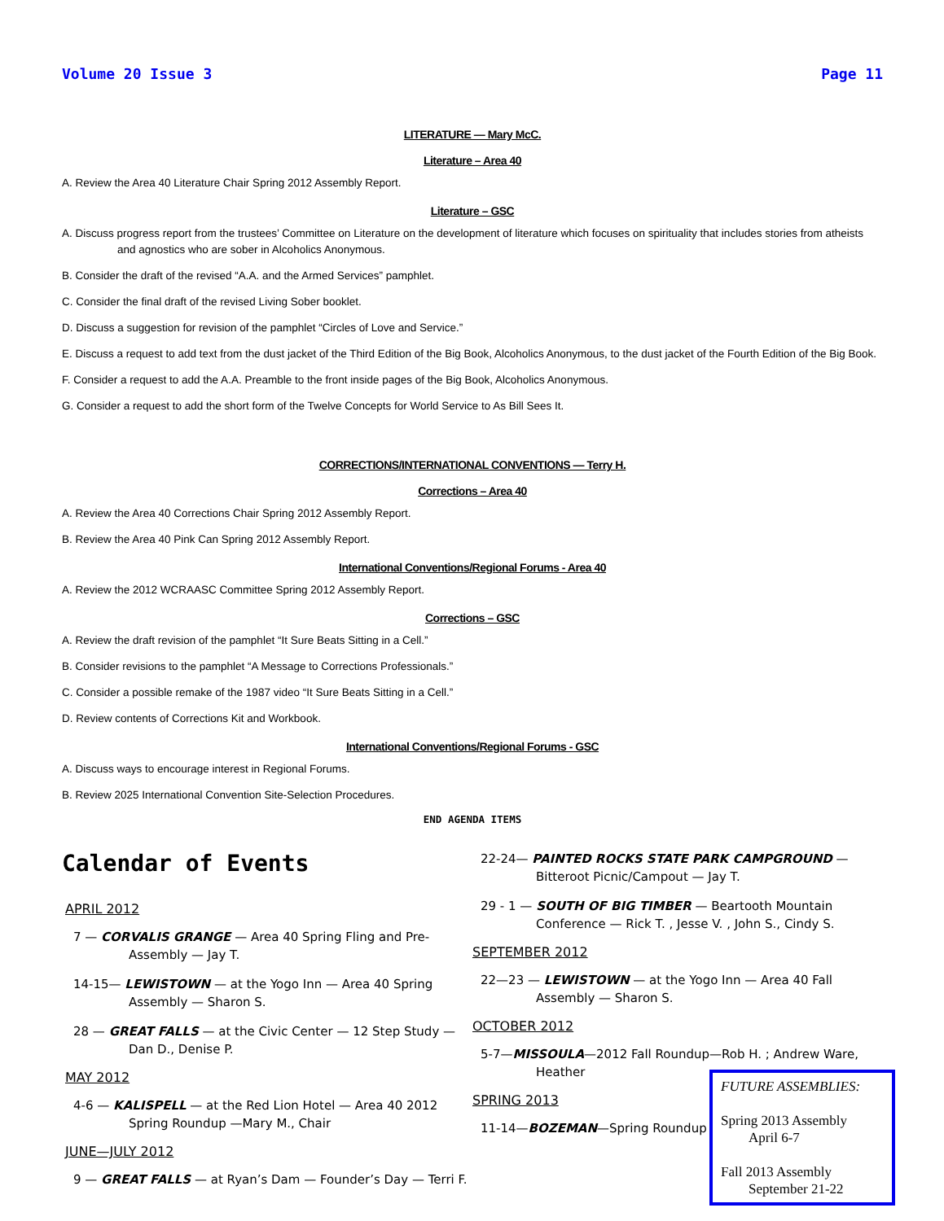Volume 20 Issue 3 Page 11
LITERATURE — Mary McC.
Literature – Area 40
A. Review the Area 40 Literature Chair Spring 2012 Assembly Report.
Literature – GSC
A. Discuss progress report from the trustees’ Committee on Literature on the development of literature which focuses on spirituality that includes stories from atheists and agnostics who are sober in Alcoholics Anonymous.
B. Consider the draft of the revised “A.A. and the Armed Services” pamphlet.
C. Consider the final draft of the revised Living Sober booklet.
D. Discuss a suggestion for revision of the pamphlet “Circles of Love and Service.”
E. Discuss a request to add text from the dust jacket of the Third Edition of the Big Book, Alcoholics Anonymous, to the dust jacket of the Fourth Edition of the Big Book.
F. Consider a request to add the A.A. Preamble to the front inside pages of the Big Book, Alcoholics Anonymous.
G. Consider a request to add the short form of the Twelve Concepts for World Service to As Bill Sees It.
CORRECTIONS/INTERNATIONAL CONVENTIONS — Terry H.
Corrections – Area 40
A. Review the Area 40 Corrections Chair Spring 2012 Assembly Report.
B. Review the Area 40 Pink Can Spring 2012 Assembly Report.
International Conventions/Regional Forums - Area 40
A. Review the 2012 WCRAASC Committee Spring 2012 Assembly Report.
Corrections – GSC
A. Review the draft revision of the pamphlet “It Sure Beats Sitting in a Cell.”
B. Consider revisions to the pamphlet “A Message to Corrections Professionals.”
C. Consider a possible remake of the 1987 video “It Sure Beats Sitting in a Cell.”
D. Review contents of Corrections Kit and Workbook.
International Conventions/Regional Forums - GSC
A. Discuss ways to encourage interest in Regional Forums.
B. Review 2025 International Convention Site-Selection Procedures.
END AGENDA ITEMS
Calendar of Events
APRIL 2012
7 — CORVALIS GRANGE — Area 40 Spring Fling and Pre-Assembly — Jay T.
14-15— LEWISTOWN — at the Yogo Inn — Area 40 Spring Assembly — Sharon S.
28 — GREAT FALLS — at the Civic Center — 12 Step Study — Dan D., Denise P.
MAY 2012
4-6 — KALISPELL — at the Red Lion Hotel — Area 40 2012 Spring Roundup —Mary M., Chair
JUNE—JULY 2012
9 — GREAT FALLS — at Ryan’s Dam — Founder’s Day — Terri F.
22-24— PAINTED ROCKS STATE PARK CAMPGROUND — Bitteroot Picnic/Campout — Jay T.
29 - 1 — SOUTH OF BIG TIMBER — Beartooth Mountain Conference — Rick T. , Jesse V. , John S., Cindy S.
SEPTEMBER 2012
22—23 — LEWISTOWN — at the Yogo Inn — Area 40 Fall Assembly — Sharon S.
OCTOBER 2012
5-7—MISSOULA—2012 Fall Roundup—Rob H. ; Andrew Ware, Heather
SPRING 2013
11-14—BOZEMAN—Spring Roundup
FUTURE ASSEMBLIES:
Spring 2013 Assembly
April 6-7
Fall 2013 Assembly
September 21-22